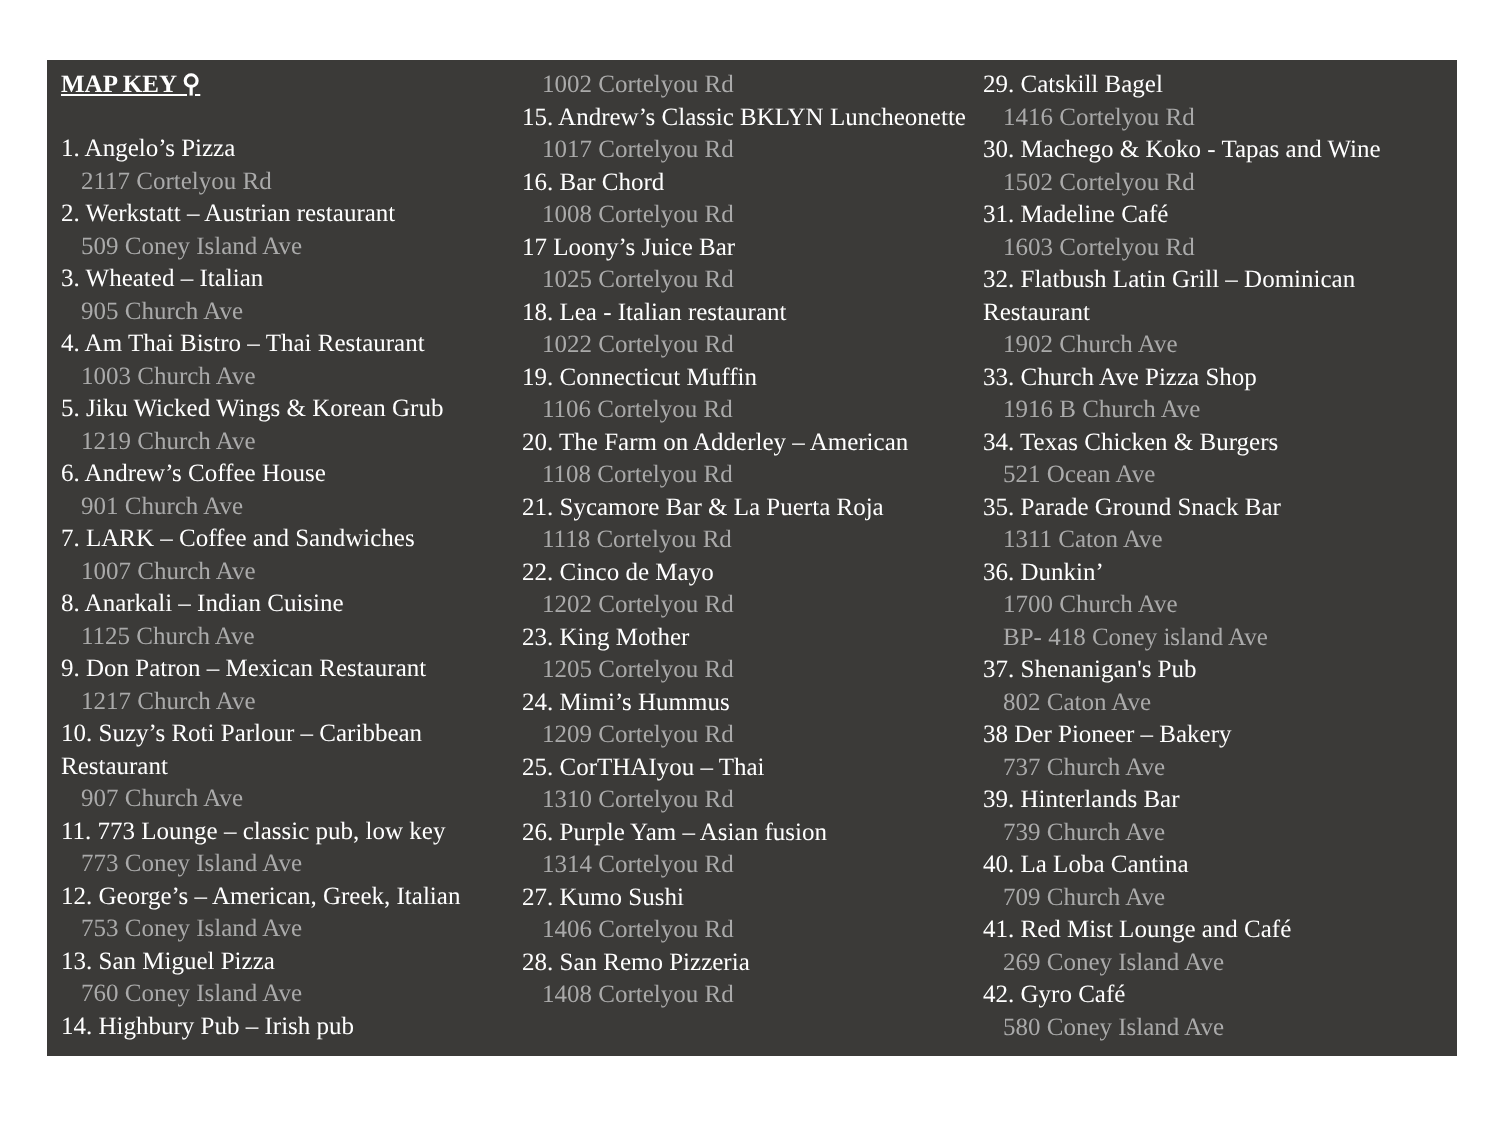MAP KEY ⚲
1. Angelo’s Pizza
2117 Cortelyou Rd
2. Werkstatt – Austrian restaurant
509 Coney Island Ave
3. Wheated – Italian
905 Church Ave
4. Am Thai Bistro – Thai Restaurant
1003 Church Ave
5. Jiku Wicked Wings & Korean Grub
1219 Church Ave
6. Andrew’s Coffee House
901 Church Ave
7. LARK – Coffee and Sandwiches
1007 Church Ave
8. Anarkali – Indian Cuisine
1125 Church Ave
9. Don Patron – Mexican Restaurant
1217 Church Ave
10. Suzy’s Roti Parlour – Caribbean Restaurant
907 Church Ave
11. 773 Lounge – classic pub, low key
773 Coney Island Ave
12. George’s – American, Greek, Italian
753 Coney Island Ave
13. San Miguel Pizza
760 Coney Island Ave
14. Highbury Pub – Irish pub
1002 Cortelyou Rd
15. Andrew’s Classic BKLYN Luncheonette
1017 Cortelyou Rd
16. Bar Chord
1008 Cortelyou Rd
17 Loony’s Juice Bar
1025 Cortelyou Rd
18. Lea - Italian restaurant
1022 Cortelyou Rd
19. Connecticut Muffin
1106 Cortelyou Rd
20. The Farm on Adderley – American
1108 Cortelyou Rd
21. Sycamore Bar & La Puerta Roja
1118 Cortelyou Rd
22. Cinco de Mayo
1202 Cortelyou Rd
23. King Mother
1205 Cortelyou Rd
24. Mimi’s Hummus
1209 Cortelyou Rd
25. CorTHAIyou – Thai
1310 Cortelyou Rd
26. Purple Yam – Asian fusion
1314 Cortelyou Rd
27. Kumo Sushi
1406 Cortelyou Rd
28. San Remo Pizzeria
1408 Cortelyou Rd
29. Catskill Bagel
1416 Cortelyou Rd
30. Machego & Koko - Tapas and Wine
1502 Cortelyou Rd
31. Madeline Café
1603 Cortelyou Rd
32. Flatbush Latin Grill – Dominican Restaurant
1902 Church Ave
33. Church Ave Pizza Shop
1916 B Church Ave
34. Texas Chicken & Burgers
521 Ocean Ave
35. Parade Ground Snack Bar
1311 Caton Ave
36. Dunkin’
1700 Church Ave
BP- 418 Coney island Ave
37. Shenanigan's Pub
802 Caton Ave
38 Der Pioneer – Bakery
737 Church Ave
39. Hinterlands Bar
739 Church Ave
40. La Loba Cantina
709 Church Ave
41. Red Mist Lounge and Café
269 Coney Island Ave
42. Gyro Café
580 Coney Island Ave